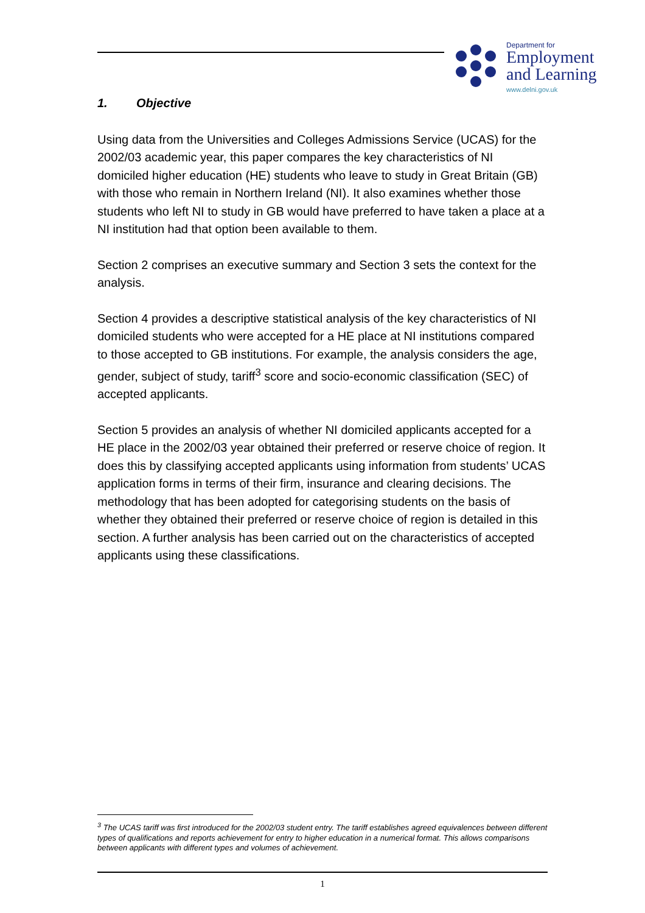Department for
Employment
and Learning
www.delni.gov.uk
1. Objective
Using data from the Universities and Colleges Admissions Service (UCAS) for the 2002/03 academic year, this paper compares the key characteristics of NI domiciled higher education (HE) students who leave to study in Great Britain (GB) with those who remain in Northern Ireland (NI). It also examines whether those students who left NI to study in GB would have preferred to have taken a place at a NI institution had that option been available to them.
Section 2 comprises an executive summary and Section 3 sets the context for the analysis.
Section 4 provides a descriptive statistical analysis of the key characteristics of NI domiciled students who were accepted for a HE place at NI institutions compared to those accepted to GB institutions. For example, the analysis considers the age, gender, subject of study, tariff<sup>3</sup> score and socio-economic classification (SEC) of accepted applicants.
Section 5 provides an analysis of whether NI domiciled applicants accepted for a HE place in the 2002/03 year obtained their preferred or reserve choice of region. It does this by classifying accepted applicants using information from students’ UCAS application forms in terms of their firm, insurance and clearing decisions. The methodology that has been adopted for categorising students on the basis of whether they obtained their preferred or reserve choice of region is detailed in this section. A further analysis has been carried out on the characteristics of accepted applicants using these classifications.
<sup>3</sup> The UCAS tariff was first introduced for the 2002/03 student entry. The tariff establishes agreed equivalences between different types of qualifications and reports achievement for entry to higher education in a numerical format. This allows comparisons between applicants with different types and volumes of achievement.
1